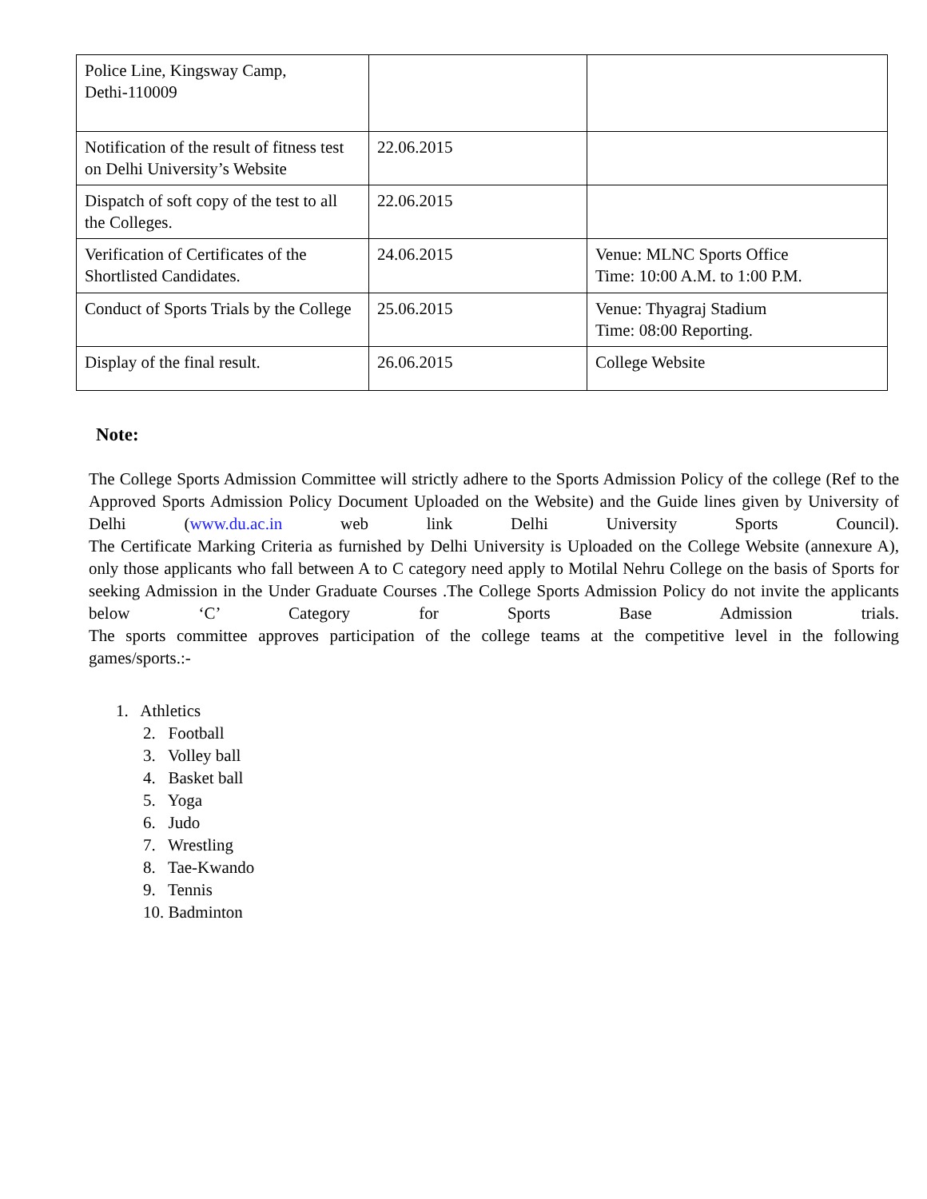| Police Line, Kingsway Camp, Dethi-110009 | | |
| Notification of the result of fitness test on Delhi University’s Website | 22.06.2015 | |
| Dispatch of soft copy of the test to all the Colleges. | 22.06.2015 | |
| Verification of Certificates of the Shortlisted Candidates. | 24.06.2015 | Venue: MLNC Sports Office Time: 10:00 A.M. to 1:00 P.M. |
| Conduct of Sports Trials by the College | 25.06.2015 | Venue: Thyagraj Stadium Time: 08:00 Reporting. |
| Display of the final result. | 26.06.2015 | College Website |
Note:
The College Sports Admission Committee will strictly adhere to the Sports Admission Policy of the college (Ref to the Approved Sports Admission Policy Document Uploaded on the Website) and the Guide lines given by University of Delhi (www.du.ac.in web link Delhi University Sports Council).
The Certificate Marking Criteria as furnished by Delhi University is Uploaded on the College Website (annexure A), only those applicants who fall between A to C category need apply to Motilal Nehru College on the basis of Sports for seeking Admission in the Under Graduate Courses .The College Sports Admission Policy do not invite the applicants below ‘C’ Category for Sports Base Admission trials.
The sports committee approves participation of the college teams at the competitive level in the following games/sports.:-
1. Athletics
2. Football
3. Volley ball
4. Basket ball
5. Yoga
6. Judo
7. Wrestling
8. Tae-Kwando
9. Tennis
10. Badminton